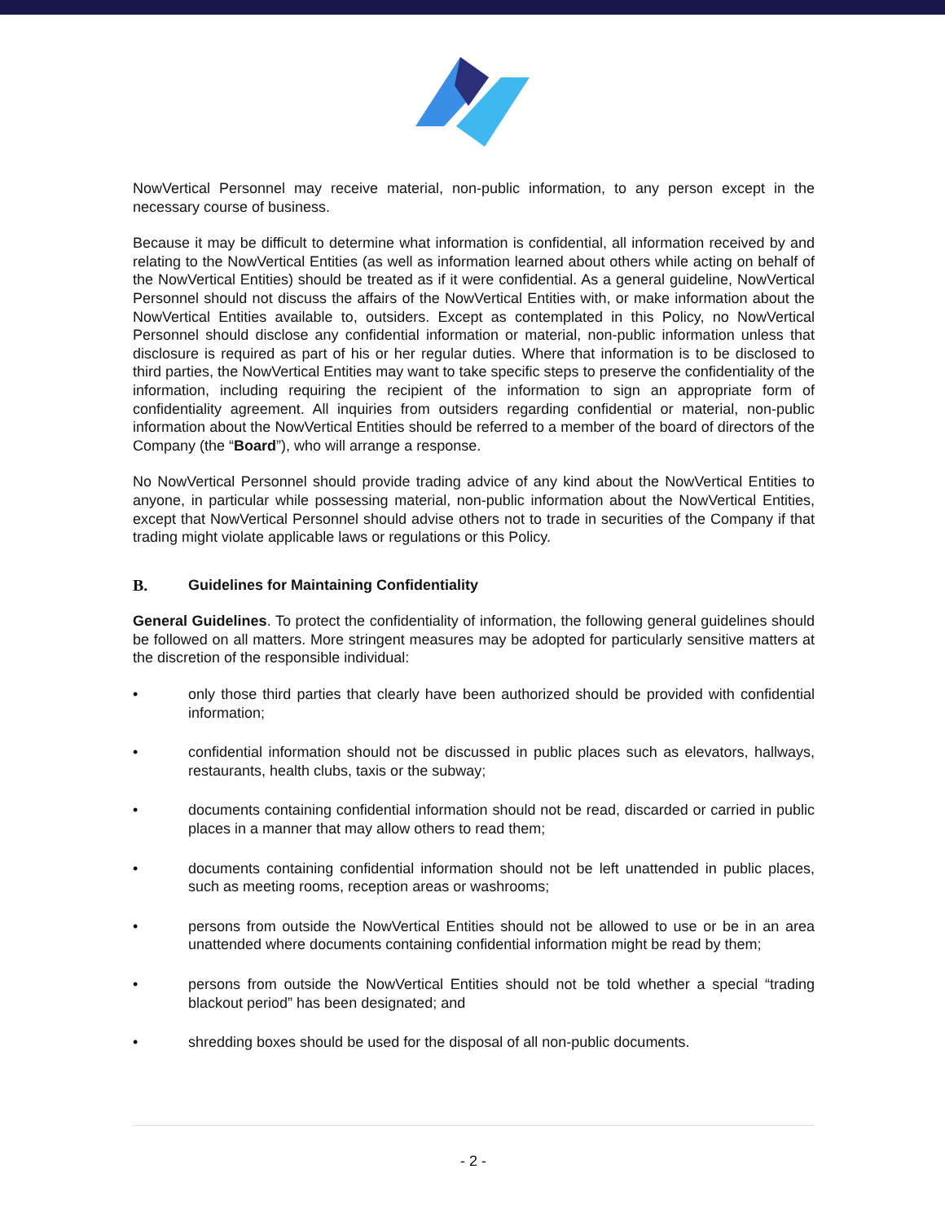NowVertical Personnel may receive material, non-public information, to any person except in the necessary course of business.
Because it may be difficult to determine what information is confidential, all information received by and relating to the NowVertical Entities (as well as information learned about others while acting on behalf of the NowVertical Entities) should be treated as if it were confidential. As a general guideline, NowVertical Personnel should not discuss the affairs of the NowVertical Entities with, or make information about the NowVertical Entities available to, outsiders. Except as contemplated in this Policy, no NowVertical Personnel should disclose any confidential information or material, non-public information unless that disclosure is required as part of his or her regular duties. Where that information is to be disclosed to third parties, the NowVertical Entities may want to take specific steps to preserve the confidentiality of the information, including requiring the recipient of the information to sign an appropriate form of confidentiality agreement. All inquiries from outsiders regarding confidential or material, non-public information about the NowVertical Entities should be referred to a member of the board of directors of the Company (the “Board”), who will arrange a response.
No NowVertical Personnel should provide trading advice of any kind about the NowVertical Entities to anyone, in particular while possessing material, non-public information about the NowVertical Entities, except that NowVertical Personnel should advise others not to trade in securities of the Company if that trading might violate applicable laws or regulations or this Policy.
B. Guidelines for Maintaining Confidentiality
General Guidelines. To protect the confidentiality of information, the following general guidelines should be followed on all matters. More stringent measures may be adopted for particularly sensitive matters at the discretion of the responsible individual:
• only those third parties that clearly have been authorized should be provided with confidential information;
• confidential information should not be discussed in public places such as elevators, hallways, restaurants, health clubs, taxis or the subway;
• documents containing confidential information should not be read, discarded or carried in public places in a manner that may allow others to read them;
• documents containing confidential information should not be left unattended in public places, such as meeting rooms, reception areas or washrooms;
• persons from outside the NowVertical Entities should not be allowed to use or be in an area unattended where documents containing confidential information might be read by them;
• persons from outside the NowVertical Entities should not be told whether a special “trading blackout period” has been designated; and
• shredding boxes should be used for the disposal of all non-public documents.
- 2 -